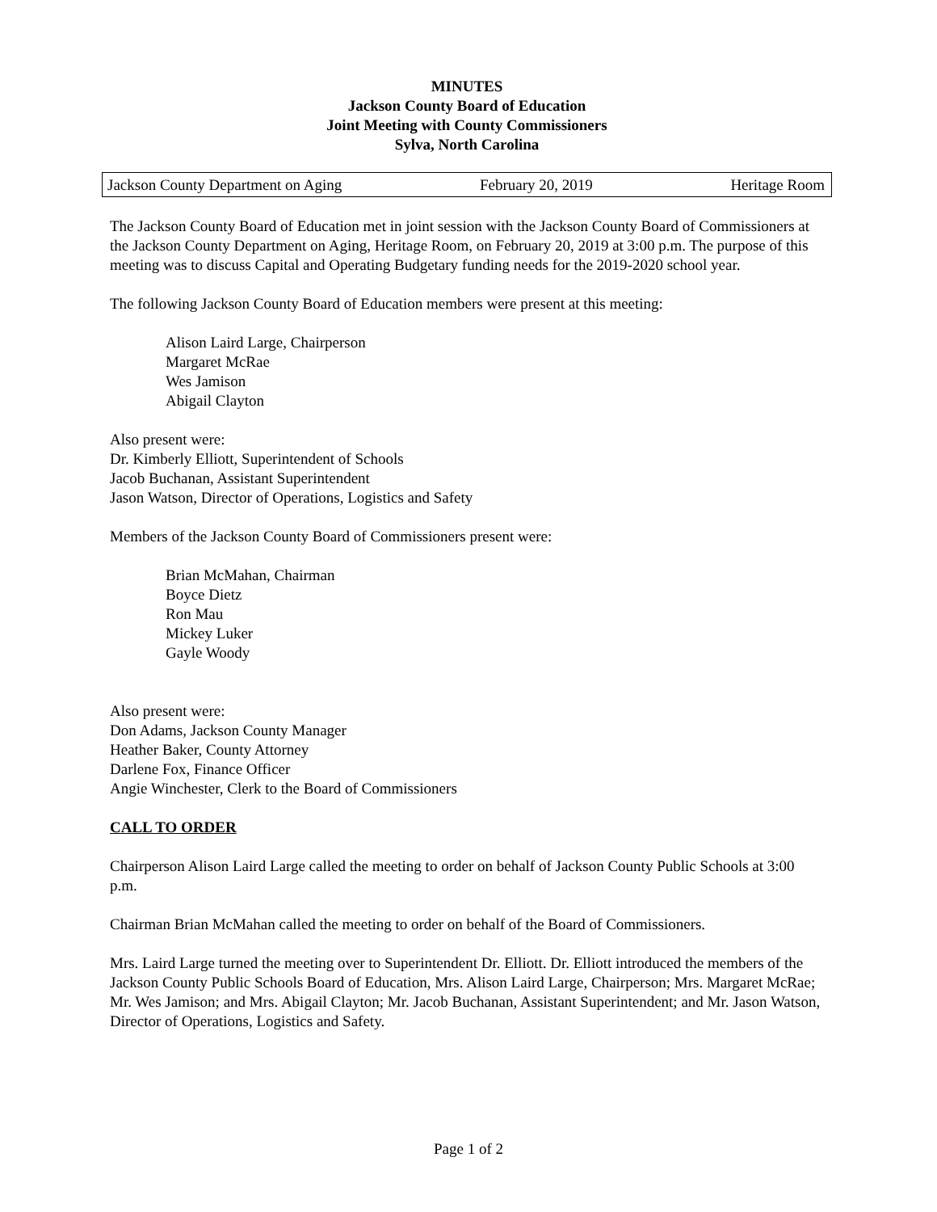MINUTES
Jackson County Board of Education
Joint Meeting with County Commissioners
Sylva, North Carolina
Jackson County Department on Aging February 20, 2019 Heritage Room
The Jackson County Board of Education met in joint session with the Jackson County Board of Commissioners at the Jackson County Department on Aging, Heritage Room, on February 20, 2019 at 3:00 p.m. The purpose of this meeting was to discuss Capital and Operating Budgetary funding needs for the 2019-2020 school year.
The following Jackson County Board of Education members were present at this meeting:
Alison Laird Large, Chairperson
Margaret McRae
Wes Jamison
Abigail Clayton
Also present were:
Dr. Kimberly Elliott, Superintendent of Schools
Jacob Buchanan, Assistant Superintendent
Jason Watson, Director of Operations, Logistics and Safety
Members of the Jackson County Board of Commissioners present were:
Brian McMahan, Chairman
Boyce Dietz
Ron Mau
Mickey Luker
Gayle Woody
Also present were:
Don Adams, Jackson County Manager
Heather Baker, County Attorney
Darlene Fox, Finance Officer
Angie Winchester, Clerk to the Board of Commissioners
CALL TO ORDER
Chairperson Alison Laird Large called the meeting to order on behalf of Jackson County Public Schools at 3:00 p.m.
Chairman Brian McMahan called the meeting to order on behalf of the Board of Commissioners.
Mrs. Laird Large turned the meeting over to Superintendent Dr. Elliott. Dr. Elliott introduced the members of the Jackson County Public Schools Board of Education, Mrs. Alison Laird Large, Chairperson; Mrs. Margaret McRae; Mr. Wes Jamison; and Mrs. Abigail Clayton; Mr. Jacob Buchanan, Assistant Superintendent; and Mr. Jason Watson, Director of Operations, Logistics and Safety.
Page 1 of 2